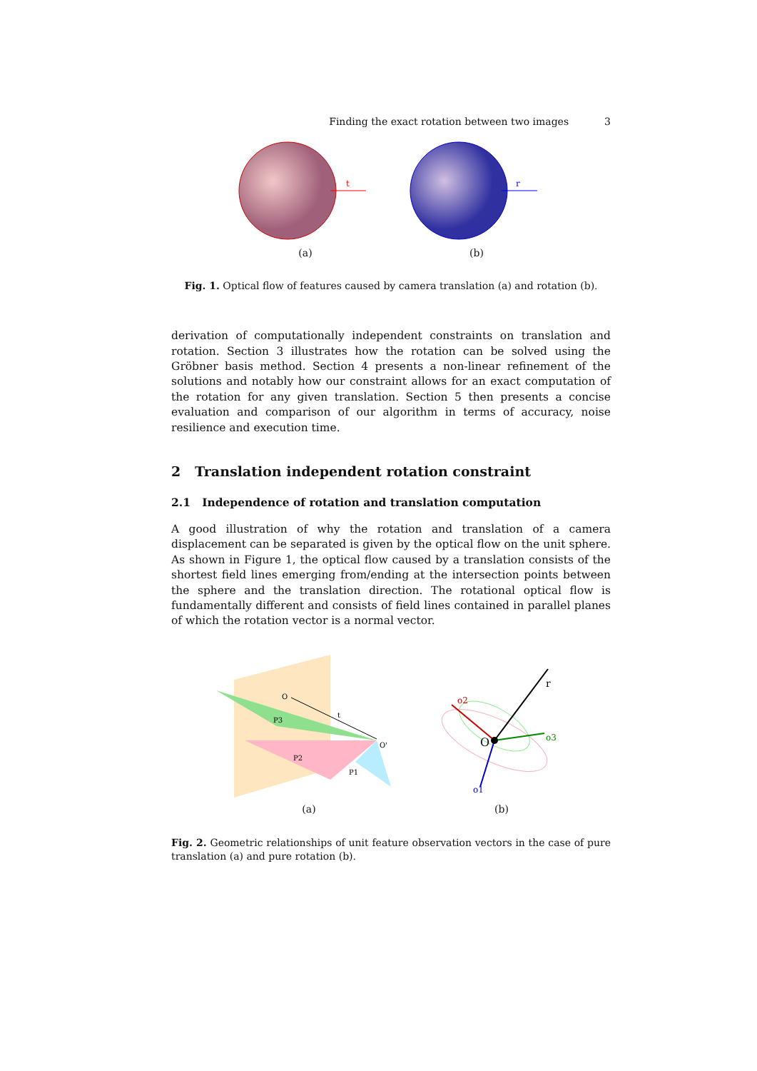Finding the exact rotation between two images 3
t
(a)
r
(b)
Fig. 1. Optical flow of features caused by camera translation (a) and rotation (b).
derivation of computationally independent constraints on translation and rotation. Section 3 illustrates how the rotation can be solved using the Gröbner basis method. Section 4 presents a non-linear refinement of the solutions and notably how our constraint allows for an exact computation of the rotation for any given translation. Section 5 then presents a concise evaluation and comparison of our algorithm in terms of accuracy, noise resilience and execution time.
2 Translation independent rotation constraint
2.1 Independence of rotation and translation computation
A good illustration of why the rotation and translation of a camera displacement can be separated is given by the optical flow on the unit sphere. As shown in Figure 1, the optical flow caused by a translation consists of the shortest field lines emerging from/ending at the intersection points between the sphere and the translation direction. The rotational optical flow is fundamentally different and consists of field lines contained in parallel planes of which the rotation vector is a normal vector.
O
O'
t
P3
P2
P1
(a)
O
r
o2
o3
o1
(b)
Fig. 2. Geometric relationships of unit feature observation vectors in the case of pure translation (a) and pure rotation (b).